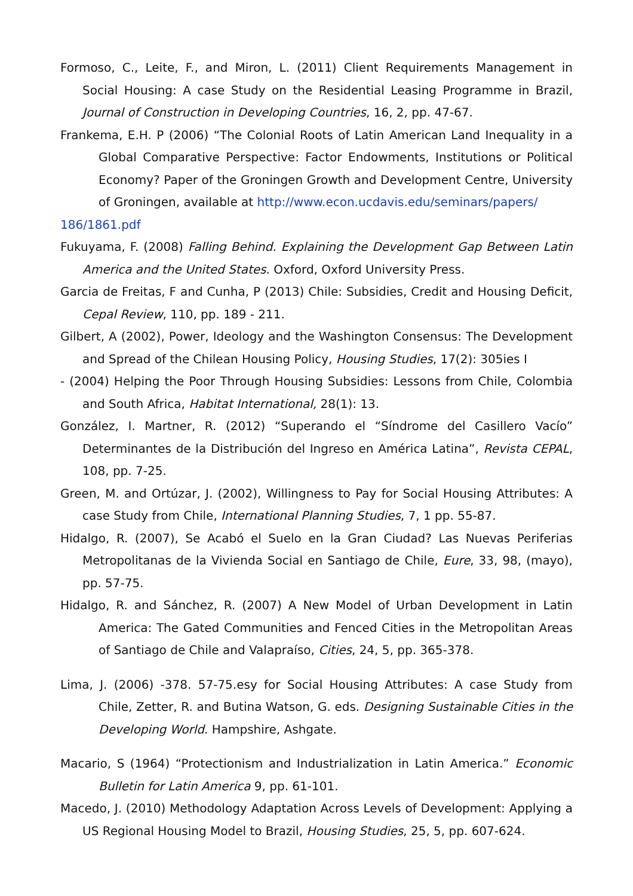Formoso, C., Leite, F., and Miron, L. (2011) Client Requirements Management in Social Housing: A case Study on the Residential Leasing Programme in Brazil, Journal of Construction in Developing Countries, 16, 2, pp. 47-67.
Frankema, E.H. P (2006) “The Colonial Roots of Latin American Land Inequality in a Global Comparative Perspective: Factor Endowments, Institutions or Political Economy? Paper of the Groningen Growth and Development Centre, University of Groningen, available at http://www.econ.ucdavis.edu/seminars/papers/
186/1861.pdf
Fukuyama, F. (2008) Falling Behind. Explaining the Development Gap Between Latin America and the United States. Oxford, Oxford University Press.
Garcia de Freitas, F and Cunha, P (2013) Chile: Subsidies, Credit and Housing Deficit, Cepal Review, 110, pp. 189 - 211.
Gilbert, A (2002), Power, Ideology and the Washington Consensus: The Development and Spread of the Chilean Housing Policy, Housing Studies, 17(2): 305ies I
- (2004) Helping the Poor Through Housing Subsidies: Lessons from Chile, Colombia and South Africa, Habitat International, 28(1): 13.
González, I. Martner, R. (2012) “Superando el “Síndrome del Casillero Vacío” Determinantes de la Distribución del Ingreso en América Latina”, Revista CEPAL, 108, pp. 7-25.
Green, M. and Ortúzar, J. (2002), Willingness to Pay for Social Housing Attributes: A case Study from Chile, International Planning Studies, 7, 1 pp. 55-87.
Hidalgo, R. (2007), Se Acabó el Suelo en la Gran Ciudad? Las Nuevas Periferias Metropolitanas de la Vivienda Social en Santiago de Chile, Eure, 33, 98, (mayo), pp. 57-75.
Hidalgo, R. and Sánchez, R. (2007) A New Model of Urban Development in Latin America: The Gated Communities and Fenced Cities in the Metropolitan Areas of Santiago de Chile and Valapraíso, Cities, 24, 5, pp. 365-378.
Lima, J. (2006) -378. 57-75.esy for Social Housing Attributes: A case Study from Chile, Zetter, R. and Butina Watson, G. eds. Designing Sustainable Cities in the Developing World. Hampshire, Ashgate.
Macario, S (1964) “Protectionism and Industrialization in Latin America.” Economic Bulletin for Latin America 9, pp. 61-101.
Macedo, J. (2010) Methodology Adaptation Across Levels of Development: Applying a US Regional Housing Model to Brazil, Housing Studies, 25, 5, pp. 607-624.